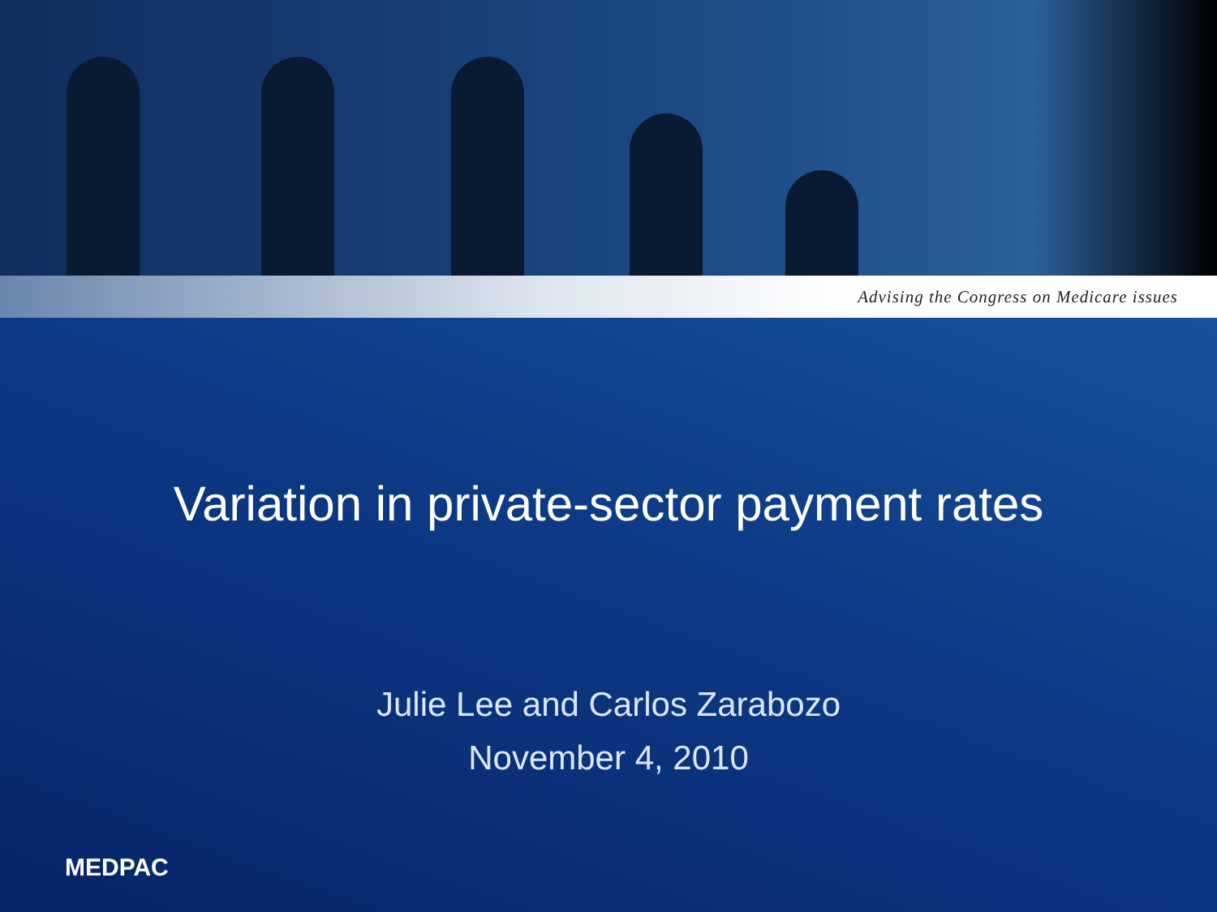Advising the Congress on Medicare issues
Variation in private-sector payment rates
Julie Lee and Carlos Zarabozo
November 4, 2010
MEDPAC